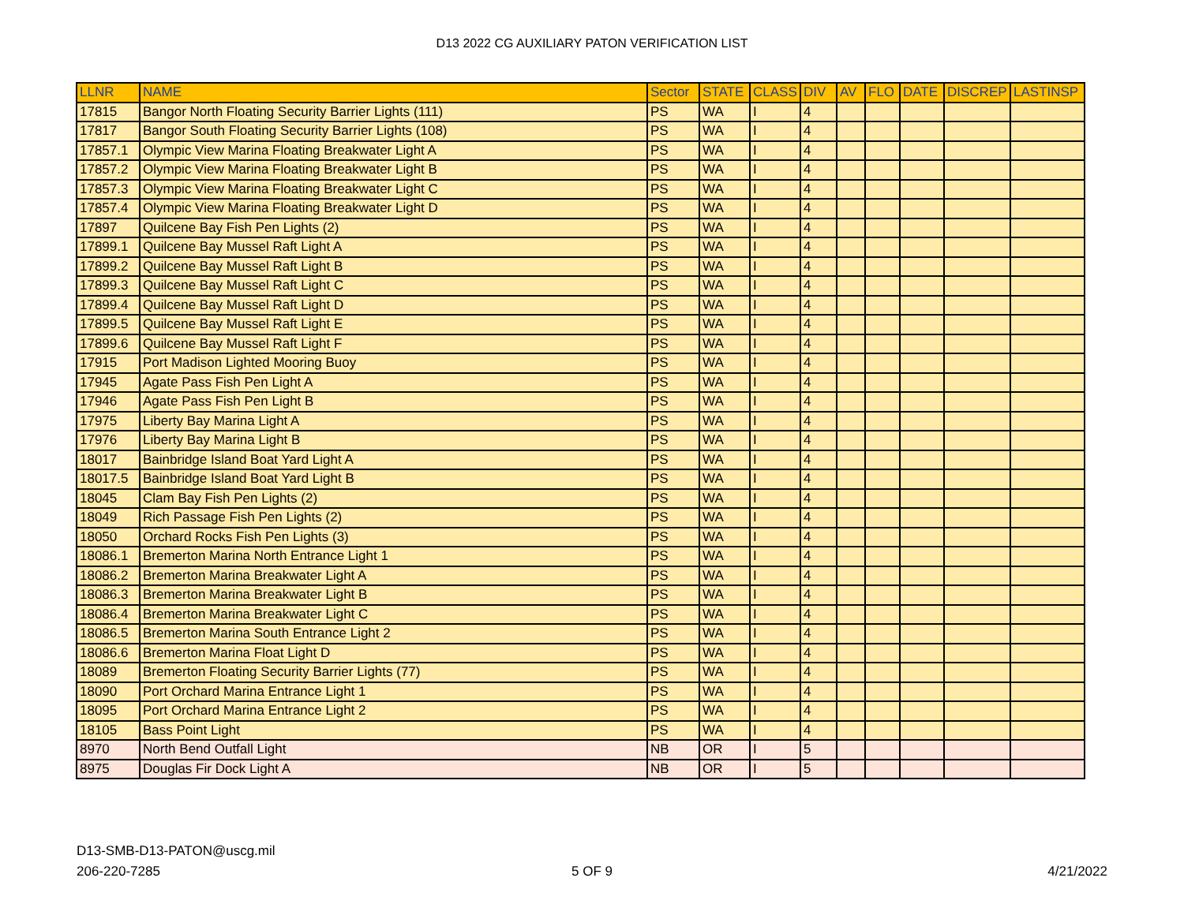D13 2022 CG AUXILIARY PATON VERIFICATION LIST
| LLNR | NAME | Sector | STATE | CLASS | DIV | AV | FLO | DATE | DISCREP | LASTINSP |
| --- | --- | --- | --- | --- | --- | --- | --- | --- | --- | --- |
| 17815 | Bangor North Floating Security Barrier Lights (111) | PS | WA | I | 4 | | | | | |
| 17817 | Bangor South Floating Security Barrier Lights (108) | PS | WA | I | 4 | | | | | |
| 17857.1 | Olympic View Marina Floating Breakwater Light A | PS | WA | I | 4 | | | | | |
| 17857.2 | Olympic View Marina Floating Breakwater Light B | PS | WA | I | 4 | | | | | |
| 17857.3 | Olympic View Marina Floating Breakwater Light C | PS | WA | I | 4 | | | | | |
| 17857.4 | Olympic View Marina Floating Breakwater Light D | PS | WA | I | 4 | | | | | |
| 17897 | Quilcene Bay Fish Pen Lights (2) | PS | WA | I | 4 | | | | | |
| 17899.1 | Quilcene Bay Mussel Raft Light A | PS | WA | I | 4 | | | | | |
| 17899.2 | Quilcene Bay Mussel Raft Light B | PS | WA | I | 4 | | | | | |
| 17899.3 | Quilcene Bay Mussel Raft Light C | PS | WA | I | 4 | | | | | |
| 17899.4 | Quilcene Bay Mussel Raft Light D | PS | WA | I | 4 | | | | | |
| 17899.5 | Quilcene Bay Mussel Raft Light E | PS | WA | I | 4 | | | | | |
| 17899.6 | Quilcene Bay Mussel Raft Light F | PS | WA | I | 4 | | | | | |
| 17915 | Port Madison Lighted Mooring Buoy | PS | WA | I | 4 | | | | | |
| 17945 | Agate Pass Fish Pen Light A | PS | WA | I | 4 | | | | | |
| 17946 | Agate Pass Fish Pen Light B | PS | WA | I | 4 | | | | | |
| 17975 | Liberty Bay Marina Light A | PS | WA | I | 4 | | | | | |
| 17976 | Liberty Bay Marina Light B | PS | WA | I | 4 | | | | | |
| 18017 | Bainbridge Island Boat Yard Light A | PS | WA | I | 4 | | | | | |
| 18017.5 | Bainbridge Island Boat Yard Light B | PS | WA | I | 4 | | | | | |
| 18045 | Clam Bay Fish Pen Lights (2) | PS | WA | I | 4 | | | | | |
| 18049 | Rich Passage Fish Pen Lights (2) | PS | WA | I | 4 | | | | | |
| 18050 | Orchard Rocks Fish Pen Lights (3) | PS | WA | I | 4 | | | | | |
| 18086.1 | Bremerton Marina North Entrance Light 1 | PS | WA | I | 4 | | | | | |
| 18086.2 | Bremerton Marina Breakwater Light A | PS | WA | I | 4 | | | | | |
| 18086.3 | Bremerton Marina Breakwater Light B | PS | WA | I | 4 | | | | | |
| 18086.4 | Bremerton Marina Breakwater Light C | PS | WA | I | 4 | | | | | |
| 18086.5 | Bremerton Marina South Entrance Light 2 | PS | WA | I | 4 | | | | | |
| 18086.6 | Bremerton Marina Float Light D | PS | WA | I | 4 | | | | | |
| 18089 | Bremerton Floating Security Barrier Lights (77) | PS | WA | I | 4 | | | | | |
| 18090 | Port Orchard Marina Entrance Light 1 | PS | WA | I | 4 | | | | | |
| 18095 | Port Orchard Marina Entrance Light 2 | PS | WA | I | 4 | | | | | |
| 18105 | Bass Point Light | PS | WA | I | 4 | | | | | |
| 8970 | North Bend Outfall Light | NB | OR | I | 5 | | | | | |
| 8975 | Douglas Fir Dock Light A | NB | OR | I | 5 | | | | | |
D13-SMB-D13-PATON@uscg.mil
206-220-7285
5 OF 9 4/21/2022